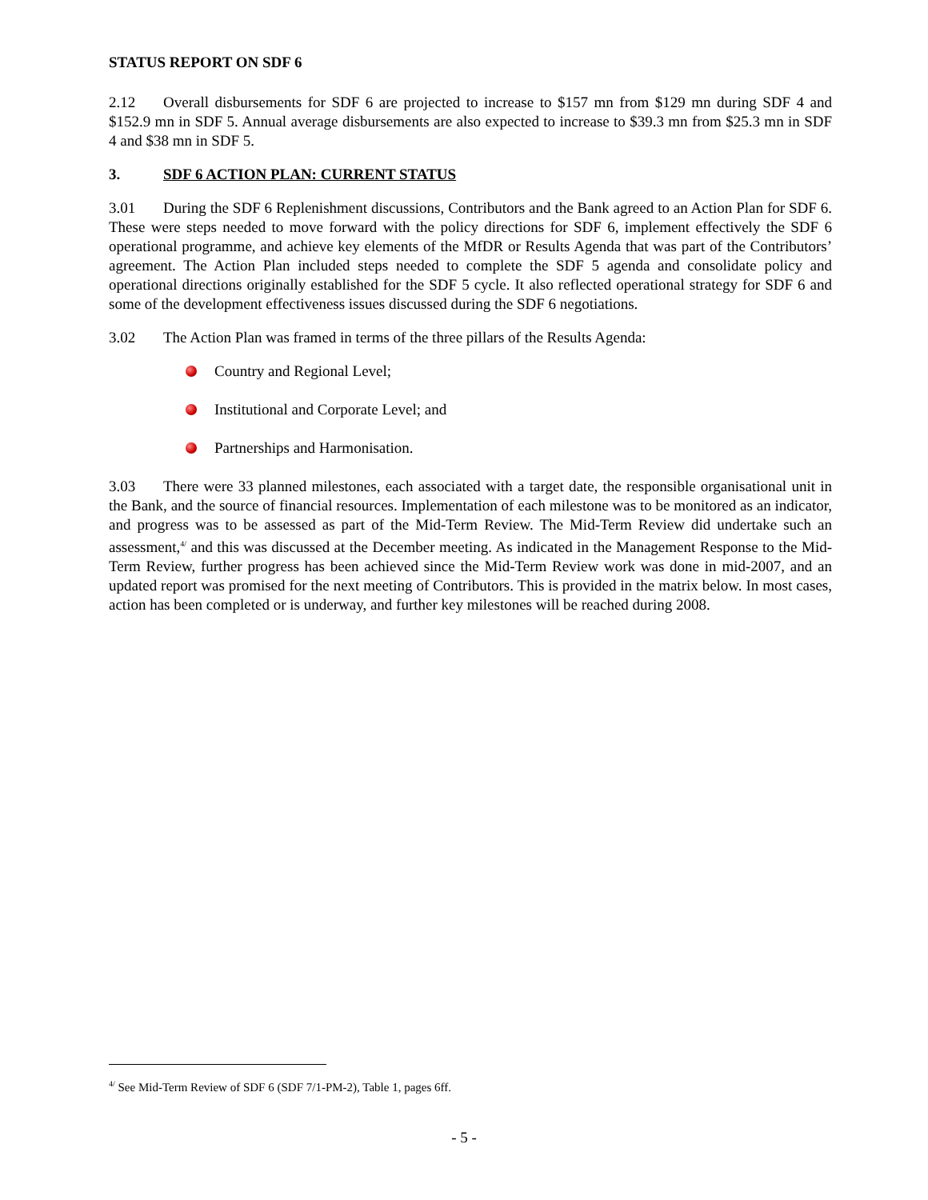STATUS REPORT ON SDF 6
2.12 Overall disbursements for SDF 6 are projected to increase to $157 mn from $129 mn during SDF 4 and $152.9 mn in SDF 5. Annual average disbursements are also expected to increase to $39.3 mn from $25.3 mn in SDF 4 and $38 mn in SDF 5.
3. SDF 6 ACTION PLAN: CURRENT STATUS
3.01 During the SDF 6 Replenishment discussions, Contributors and the Bank agreed to an Action Plan for SDF 6. These were steps needed to move forward with the policy directions for SDF 6, implement effectively the SDF 6 operational programme, and achieve key elements of the MfDR or Results Agenda that was part of the Contributors’ agreement. The Action Plan included steps needed to complete the SDF 5 agenda and consolidate policy and operational directions originally established for the SDF 5 cycle. It also reflected operational strategy for SDF 6 and some of the development effectiveness issues discussed during the SDF 6 negotiations.
3.02 The Action Plan was framed in terms of the three pillars of the Results Agenda:
Country and Regional Level;
Institutional and Corporate Level; and
Partnerships and Harmonisation.
3.03 There were 33 planned milestones, each associated with a target date, the responsible organisational unit in the Bank, and the source of financial resources. Implementation of each milestone was to be monitored as an indicator, and progress was to be assessed as part of the Mid-Term Review. The Mid-Term Review did undertake such an assessment,<sup>4/</sup> and this was discussed at the December meeting. As indicated in the Management Response to the Mid-Term Review, further progress has been achieved since the Mid-Term Review work was done in mid-2007, and an updated report was promised for the next meeting of Contributors. This is provided in the matrix below. In most cases, action has been completed or is underway, and further key milestones will be reached during 2008.
<sup>4/</sup> See Mid-Term Review of SDF 6 (SDF 7/1-PM-2), Table 1, pages 6ff.
- 5 -